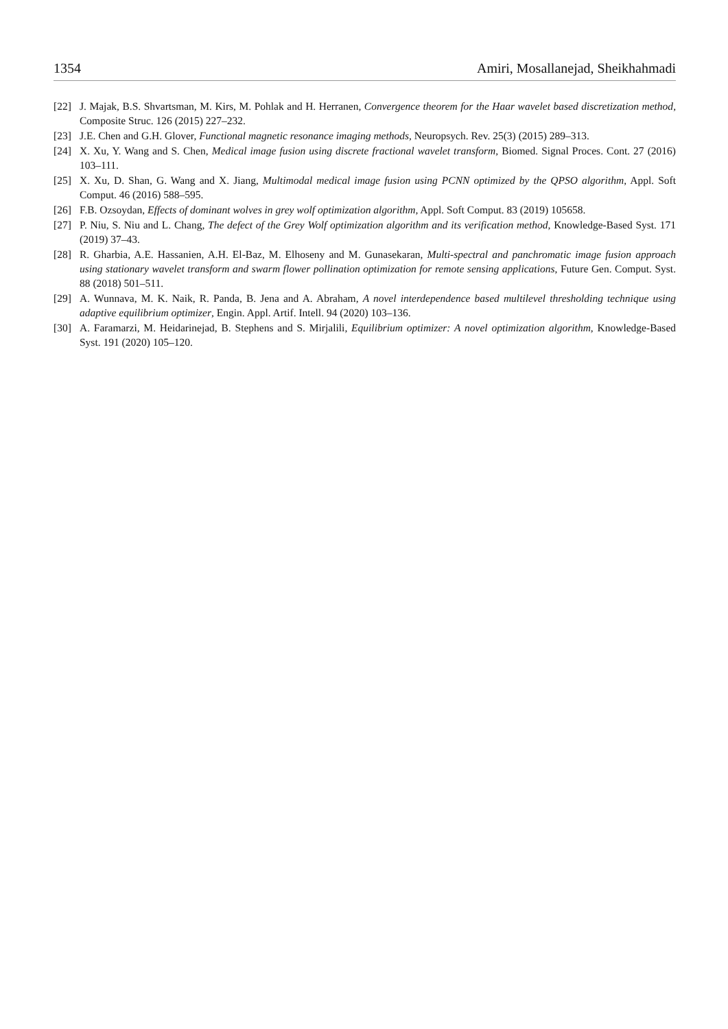1354 Amiri, Mosallanejad, Sheikhahmadi
[22] J. Majak, B.S. Shvartsman, M. Kirs, M. Pohlak and H. Herranen, Convergence theorem for the Haar wavelet based discretization method, Composite Struc. 126 (2015) 227–232.
[23] J.E. Chen and G.H. Glover, Functional magnetic resonance imaging methods, Neuropsych. Rev. 25(3) (2015) 289–313.
[24] X. Xu, Y. Wang and S. Chen, Medical image fusion using discrete fractional wavelet transform, Biomed. Signal Proces. Cont. 27 (2016) 103–111.
[25] X. Xu, D. Shan, G. Wang and X. Jiang, Multimodal medical image fusion using PCNN optimized by the QPSO algorithm, Appl. Soft Comput. 46 (2016) 588–595.
[26] F.B. Ozsoydan, Effects of dominant wolves in grey wolf optimization algorithm, Appl. Soft Comput. 83 (2019) 105658.
[27] P. Niu, S. Niu and L. Chang, The defect of the Grey Wolf optimization algorithm and its verification method, Knowledge-Based Syst. 171 (2019) 37–43.
[28] R. Gharbia, A.E. Hassanien, A.H. El-Baz, M. Elhoseny and M. Gunasekaran, Multi-spectral and panchromatic image fusion approach using stationary wavelet transform and swarm flower pollination optimization for remote sensing applications, Future Gen. Comput. Syst. 88 (2018) 501–511.
[29] A. Wunnava, M. K. Naik, R. Panda, B. Jena and A. Abraham, A novel interdependence based multilevel thresholding technique using adaptive equilibrium optimizer, Engin. Appl. Artif. Intell. 94 (2020) 103–136.
[30] A. Faramarzi, M. Heidarinejad, B. Stephens and S. Mirjalili, Equilibrium optimizer: A novel optimization algorithm, Knowledge-Based Syst. 191 (2020) 105–120.